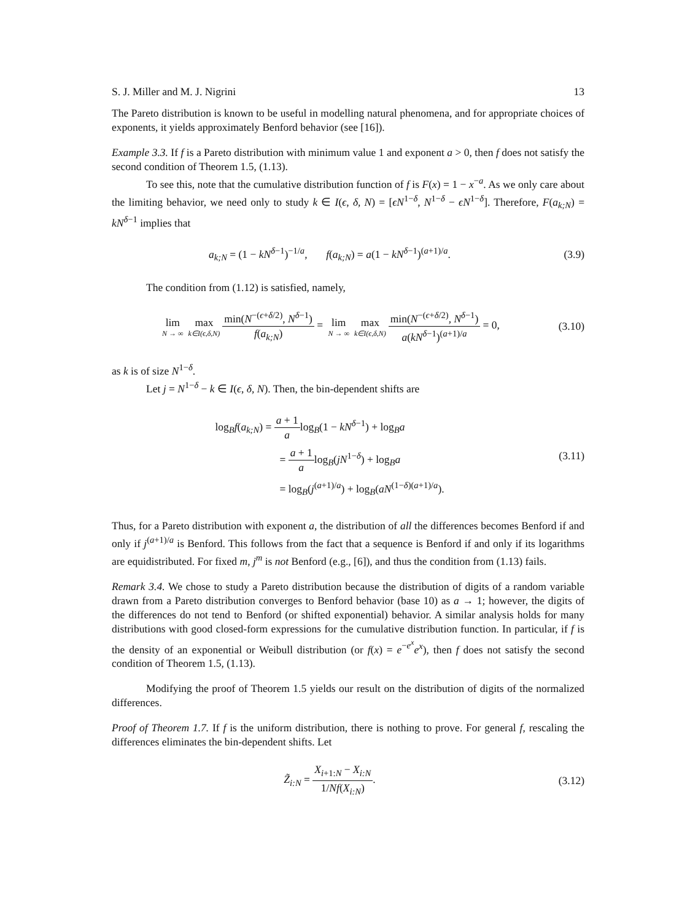S. J. Miller and M. J. Nigrini 13
The Pareto distribution is known to be useful in modelling natural phenomena, and for appropriate choices of exponents, it yields approximately Benford behavior (see [16]).
Example 3.3. If f is a Pareto distribution with minimum value 1 and exponent a > 0, then f does not satisfy the second condition of Theorem 1.5, (1.13).
To see this, note that the cumulative distribution function of f is F(x) = 1 − x<sup>−a</sup>. As we only care about the limiting behavior, we need only to study k ∈ I(ϵ, δ, N) = [ϵN<sup>1−δ</sup>, N<sup>1−δ</sup> − ϵN<sup>1−δ</sup>]. Therefore, F(a<sub>k;N</sub>) = kN<sup>δ−1</sup> implies that
a<sub>k;N</sub> = (1 − kN<sup>δ−1</sup>)<sup>−1/a</sup>, f(a<sub>k;N</sub>) = a(1 − kN<sup>δ−1</sup>)<sup>(a+1)/a</sup>.
(3.9)
The condition from (1.12) is satisfied, namely,
lim N → ∞ max k∈I(ϵ,δ,N) min(N<sup>−(ϵ+δ/2)</sup>, N<sup>δ−1</sup>) f(a<sub>k;N</sub>) = lim N → ∞ max k∈I(ϵ,δ,N) min(N<sup>−(ϵ+δ/2)</sup>, N<sup>δ−1</sup>) a(kN<sup>δ−1</sup>)<sup>(a+1)/a</sup> = 0,
(3.10)
as k is of size N<sup>1−δ</sup>.
Let j = N<sup>1−δ</sup> − k ∈ I(ϵ, δ, N). Then, the bin-dependent shifts are
log<sub>B</sub>f(a<sub>k;N</sub>) = a + 1 alog<sub>B</sub>(1 − kN<sup>δ−1</sup>) + log<sub>B</sub>a
= a + 1 alog<sub>B</sub>(jN<sup>1−δ</sup>) + log<sub>B</sub>a
= log<sub>B</sub>(j<sup>(a+1)/a</sup>) + log<sub>B</sub>(aN<sup>(1−δ)(a+1)/a</sup>).
(3.11)
Thus, for a Pareto distribution with exponent a, the distribution of all the differences becomes Benford if and only if j<sup>(a+1)/a</sup> is Benford. This follows from the fact that a sequence is Benford if and only if its logarithms are equidistributed. For fixed m, j<sup>m</sup> is not Benford (e.g., [6]), and thus the condition from (1.13) fails.
Remark 3.4. We chose to study a Pareto distribution because the distribution of digits of a random variable drawn from a Pareto distribution converges to Benford behavior (base 10) as a → 1; however, the digits of the differences do not tend to Benford (or shifted exponential) behavior. A similar analysis holds for many distributions with good closed-form expressions for the cumulative distribution function. In particular, if f is the density of an exponential or Weibull distribution (or f(x) = e<sup>−e<sup>x</sup></sup>e<sup>x</sup>), then f does not satisfy the second condition of Theorem 1.5, (1.13).
Modifying the proof of Theorem 1.5 yields our result on the distribution of digits of the normalized differences.
Proof of Theorem 1.7. If f is the uniform distribution, there is nothing to prove. For general f, rescaling the differences eliminates the bin-dependent shifts. Let
Z̃<sub>i:N</sub> = X<sub>i+1:N</sub> − X<sub>i:N</sub> 1/Nf(X<sub>i:N</sub>).
(3.12)